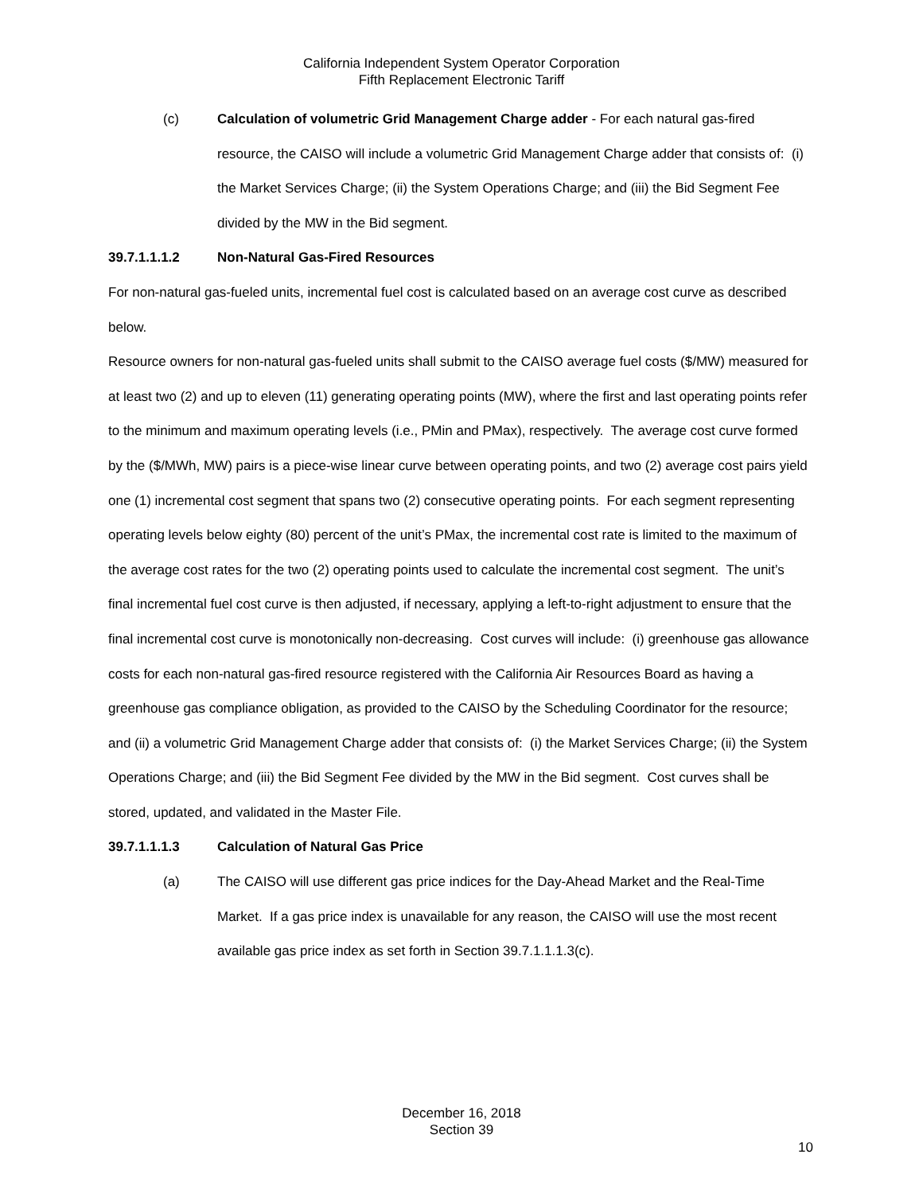California Independent System Operator Corporation
Fifth Replacement Electronic Tariff
(c) Calculation of volumetric Grid Management Charge adder - For each natural gas-fired resource, the CAISO will include a volumetric Grid Management Charge adder that consists of: (i) the Market Services Charge; (ii) the System Operations Charge; and (iii) the Bid Segment Fee divided by the MW in the Bid segment.
39.7.1.1.1.2 Non-Natural Gas-Fired Resources
For non-natural gas-fueled units, incremental fuel cost is calculated based on an average cost curve as described below.
Resource owners for non-natural gas-fueled units shall submit to the CAISO average fuel costs ($/MW) measured for at least two (2) and up to eleven (11) generating operating points (MW), where the first and last operating points refer to the minimum and maximum operating levels (i.e., PMin and PMax), respectively. The average cost curve formed by the ($/MWh, MW) pairs is a piece-wise linear curve between operating points, and two (2) average cost pairs yield one (1) incremental cost segment that spans two (2) consecutive operating points. For each segment representing operating levels below eighty (80) percent of the unit’s PMax, the incremental cost rate is limited to the maximum of the average cost rates for the two (2) operating points used to calculate the incremental cost segment. The unit’s final incremental fuel cost curve is then adjusted, if necessary, applying a left-to-right adjustment to ensure that the final incremental cost curve is monotonically non-decreasing. Cost curves will include: (i) greenhouse gas allowance costs for each non-natural gas-fired resource registered with the California Air Resources Board as having a greenhouse gas compliance obligation, as provided to the CAISO by the Scheduling Coordinator for the resource; and (ii) a volumetric Grid Management Charge adder that consists of: (i) the Market Services Charge; (ii) the System Operations Charge; and (iii) the Bid Segment Fee divided by the MW in the Bid segment. Cost curves shall be stored, updated, and validated in the Master File.
39.7.1.1.1.3 Calculation of Natural Gas Price
(a) The CAISO will use different gas price indices for the Day-Ahead Market and the Real-Time Market. If a gas price index is unavailable for any reason, the CAISO will use the most recent available gas price index as set forth in Section 39.7.1.1.1.3(c).
December 16, 2018
Section 39
10